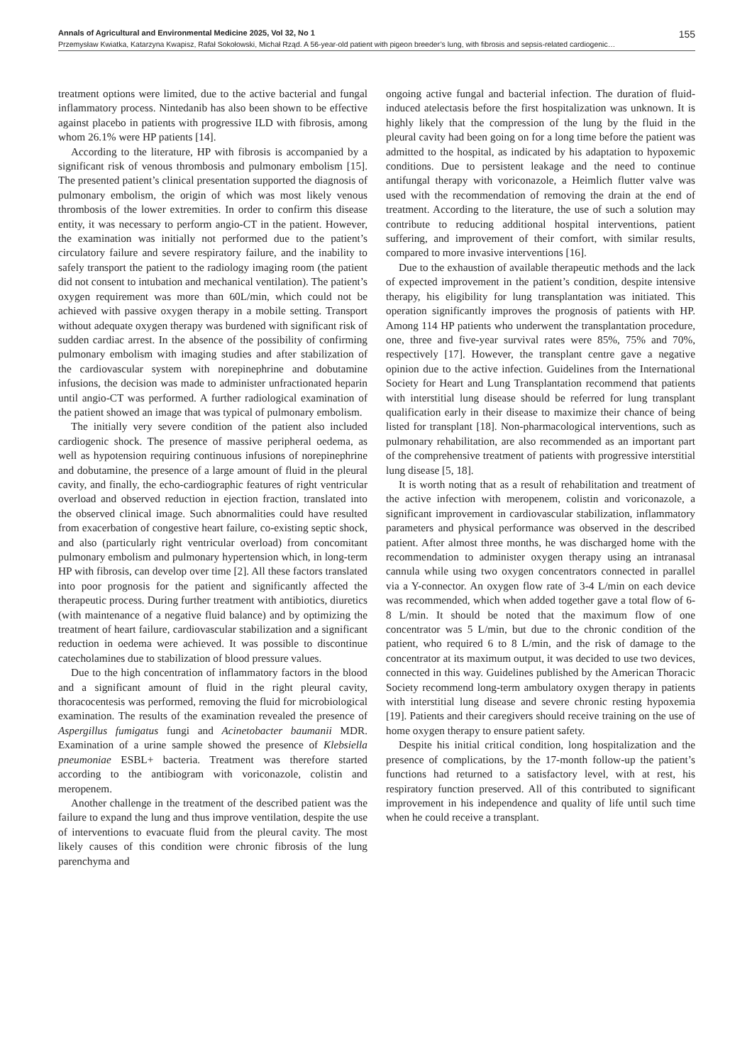Annals of Agricultural and Environmental Medicine 2025, Vol 32, No 1 155
Przemysław Kwiatka, Katarzyna Kwapisz, Rafał Sokołowski, Michał Rząd. A 56-year-old patient with pigeon breeder’s lung, with fibrosis and sepsis-related cardiogenic…
treatment options were limited, due to the active bacterial and fungal inflammatory process. Nintedanib has also been shown to be effective against placebo in patients with progressive ILD with fibrosis, among whom 26.1% were HP patients [14].
According to the literature, HP with fibrosis is accompanied by a significant risk of venous thrombosis and pulmonary embolism [15]. The presented patient’s clinical presentation supported the diagnosis of pulmonary embolism, the origin of which was most likely venous thrombosis of the lower extremities. In order to confirm this disease entity, it was necessary to perform angio-CT in the patient. However, the examination was initially not performed due to the patient’s circulatory failure and severe respiratory failure, and the inability to safely transport the patient to the radiology imaging room (the patient did not consent to intubation and mechanical ventilation). The patient’s oxygen requirement was more than 60L/min, which could not be achieved with passive oxygen therapy in a mobile setting. Transport without adequate oxygen therapy was burdened with significant risk of sudden cardiac arrest. In the absence of the possibility of confirming pulmonary embolism with imaging studies and after stabilization of the cardiovascular system with norepinephrine and dobutamine infusions, the decision was made to administer unfractionated heparin until angio-CT was performed. A further radiological examination of the patient showed an image that was typical of pulmonary embolism.
The initially very severe condition of the patient also included cardiogenic shock. The presence of massive peripheral oedema, as well as hypotension requiring continuous infusions of norepinephrine and dobutamine, the presence of a large amount of fluid in the pleural cavity, and finally, the echo-cardiographic features of right ventricular overload and observed reduction in ejection fraction, translated into the observed clinical image. Such abnormalities could have resulted from exacerbation of congestive heart failure, co-existing septic shock, and also (particularly right ventricular overload) from concomitant pulmonary embolism and pulmonary hypertension which, in long-term HP with fibrosis, can develop over time [2]. All these factors translated into poor prognosis for the patient and significantly affected the therapeutic process. During further treatment with antibiotics, diuretics (with maintenance of a negative fluid balance) and by optimizing the treatment of heart failure, cardiovascular stabilization and a significant reduction in oedema were achieved. It was possible to discontinue catecholamines due to stabilization of blood pressure values.
Due to the high concentration of inflammatory factors in the blood and a significant amount of fluid in the right pleural cavity, thoracocentesis was performed, removing the fluid for microbiological examination. The results of the examination revealed the presence of Aspergillus fumigatus fungi and Acinetobacter baumanii MDR. Examination of a urine sample showed the presence of Klebsiella pneumoniae ESBL+ bacteria. Treatment was therefore started according to the antibiogram with voriconazole, colistin and meropenem.
Another challenge in the treatment of the described patient was the failure to expand the lung and thus improve ventilation, despite the use of interventions to evacuate fluid from the pleural cavity. The most likely causes of this condition were chronic fibrosis of the lung parenchyma and
ongoing active fungal and bacterial infection. The duration of fluid-induced atelectasis before the first hospitalization was unknown. It is highly likely that the compression of the lung by the fluid in the pleural cavity had been going on for a long time before the patient was admitted to the hospital, as indicated by his adaptation to hypoxemic conditions. Due to persistent leakage and the need to continue antifungal therapy with voriconazole, a Heimlich flutter valve was used with the recommendation of removing the drain at the end of treatment. According to the literature, the use of such a solution may contribute to reducing additional hospital interventions, patient suffering, and improvement of their comfort, with similar results, compared to more invasive interventions [16].
Due to the exhaustion of available therapeutic methods and the lack of expected improvement in the patient’s condition, despite intensive therapy, his eligibility for lung transplantation was initiated. This operation significantly improves the prognosis of patients with HP. Among 114 HP patients who underwent the transplantation procedure, one, three and five-year survival rates were 85%, 75% and 70%, respectively [17]. However, the transplant centre gave a negative opinion due to the active infection. Guidelines from the International Society for Heart and Lung Transplantation recommend that patients with interstitial lung disease should be referred for lung transplant qualification early in their disease to maximize their chance of being listed for transplant [18]. Non-pharmacological interventions, such as pulmonary rehabilitation, are also recommended as an important part of the comprehensive treatment of patients with progressive interstitial lung disease [5, 18].
It is worth noting that as a result of rehabilitation and treatment of the active infection with meropenem, colistin and voriconazole, a significant improvement in cardiovascular stabilization, inflammatory parameters and physical performance was observed in the described patient. After almost three months, he was discharged home with the recommendation to administer oxygen therapy using an intranasal cannula while using two oxygen concentrators connected in parallel via a Y-connector. An oxygen flow rate of 3-4 L/min on each device was recommended, which when added together gave a total flow of 6-8 L/min. It should be noted that the maximum flow of one concentrator was 5 L/min, but due to the chronic condition of the patient, who required 6 to 8 L/min, and the risk of damage to the concentrator at its maximum output, it was decided to use two devices, connected in this way. Guidelines published by the American Thoracic Society recommend long-term ambulatory oxygen therapy in patients with interstitial lung disease and severe chronic resting hypoxemia [19]. Patients and their caregivers should receive training on the use of home oxygen therapy to ensure patient safety.
Despite his initial critical condition, long hospitalization and the presence of complications, by the 17-month follow-up the patient’s functions had returned to a satisfactory level, with at rest, his respiratory function preserved. All of this contributed to significant improvement in his independence and quality of life until such time when he could receive a transplant.